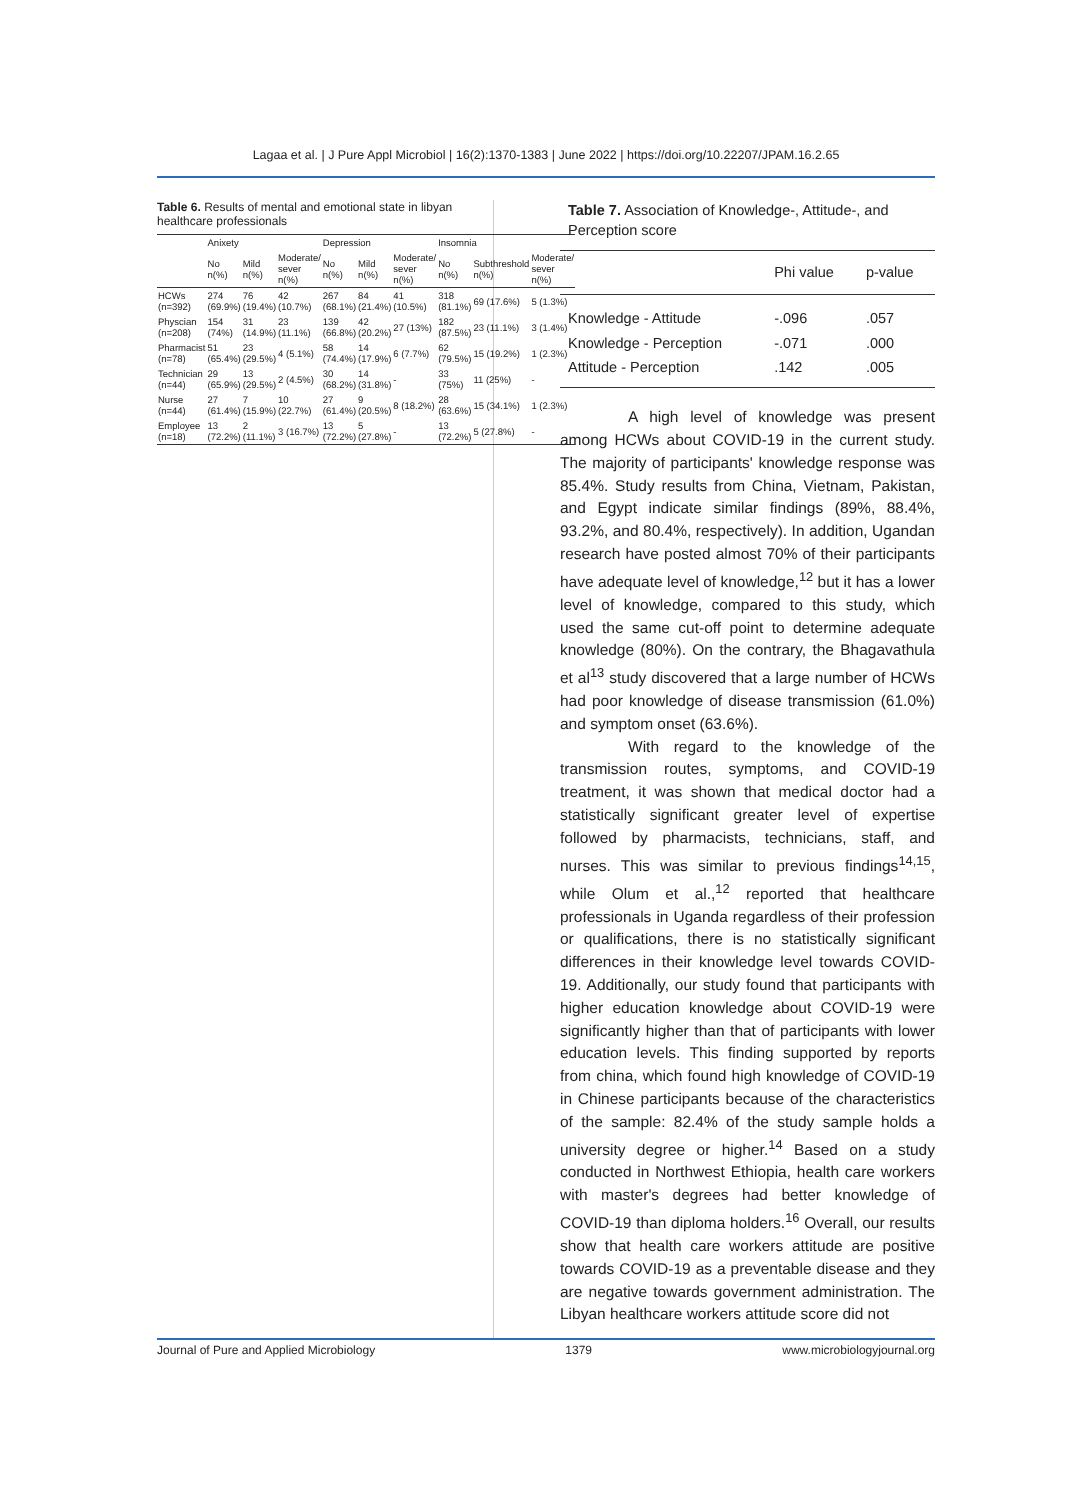Lagaa et al. | J Pure Appl Microbiol | 16(2):1370-1383 | June 2022 | https://doi.org/10.22207/JPAM.16.2.65
Table 6. Results of mental and emotional state in libyan healthcare professionals
| | Anixety | | | Depression | | | Insomnia | | |
| --- | --- | --- | --- | --- | --- | --- | --- | --- | --- |
| | No n(%) | Mild n(%) | Moderate/ sever n(%) | No n(%) | Mild n(%) | Moderate/ sever n(%) | No n(%) | Subthreshold n(%) | Moderate/ sever n(%) |
| HCWs (n=392) | 274 (69.9%) | 76 (19.4%) | 42 (10.7%) | 267 (68.1%) | 84 (21.4%) | 41 (10.5%) | 318 (81.1%) | 69 (17.6%) | 5 (1.3%) |
| Physcian (n=208) | 154 (74%) | 31 (14.9%) | 23 (11.1%) | 139 (66.8%) | 42 (20.2%) | 27 (13%) | 182 (87.5%) | 23 (11.1%) | 3 (1.4%) |
| Pharmacist (n=78) | 51 (65.4%) | 23 (29.5%) | 4 (5.1%) | 58 (74.4%) | 14 (17.9%) | 6 (7.7%) | 62 (79.5%) | 15 (19.2%) | 1 (2.3%) |
| Technician (n=44) | 29 (65.9%) | 13 (29.5%) | 2 (4.5%) | 30 (68.2%) | 14 (31.8%) | - | 33 (75%) | 11 (25%) | - |
| Nurse (n=44) | 27 (61.4%) | 7 (15.9%) | 10 (22.7%) | 27 (61.4%) | 9 (20.5%) | 8 (18.2%) | 28 (63.6%) | 15 (34.1%) | 1 (2.3%) |
| Employee (n=18) | 13 (72.2%) | 2 (11.1%) | 3 (16.7%) | 13 (72.2%) | 5 (27.8%) | - | 13 (72.2%) | 5 (27.8%) | - |
Table 7. Association of Knowledge-, Attitude-, and Perception score
| | Phi value | p-value |
| --- | --- | --- |
| Knowledge - Attitude | -.096 | .057 |
| Knowledge - Perception | -.071 | .000 |
| Attitude - Perception | .142 | .005 |
A high level of knowledge was present among HCWs about COVID-19 in the current study. The majority of participants' knowledge response was 85.4%. Study results from China, Vietnam, Pakistan, and Egypt indicate similar findings (89%, 88.4%, 93.2%, and 80.4%, respectively). In addition, Ugandan research have posted almost 70% of their participants have adequate level of knowledge,<sup>12</sup> but it has a lower level of knowledge, compared to this study, which used the same cut-off point to determine adequate knowledge (80%). On the contrary, the Bhagavathula et al<sup>13</sup> study discovered that a large number of HCWs had poor knowledge of disease transmission (61.0%) and symptom onset (63.6%).
With regard to the knowledge of the transmission routes, symptoms, and COVID-19 treatment, it was shown that medical doctor had a statistically significant greater level of expertise followed by pharmacists, technicians, staff, and nurses. This was similar to previous findings<sup>14,15</sup>, while Olum et al.,<sup>12</sup> reported that healthcare professionals in Uganda regardless of their profession or qualifications, there is no statistically significant differences in their knowledge level towards COVID-19. Additionally, our study found that participants with higher education knowledge about COVID-19 were significantly higher than that of participants with lower education levels. This finding supported by reports from china, which found high knowledge of COVID-19 in Chinese participants because of the characteristics of the sample: 82.4% of the study sample holds a university degree or higher.<sup>14</sup> Based on a study conducted in Northwest Ethiopia, health care workers with master's degrees had better knowledge of COVID-19 than diploma holders.<sup>16</sup> Overall, our results show that health care workers attitude are positive towards COVID-19 as a preventable disease and they are negative towards government administration. The Libyan healthcare workers attitude score did not
Journal of Pure and Applied Microbiology 1379 www.microbiologyjournal.org